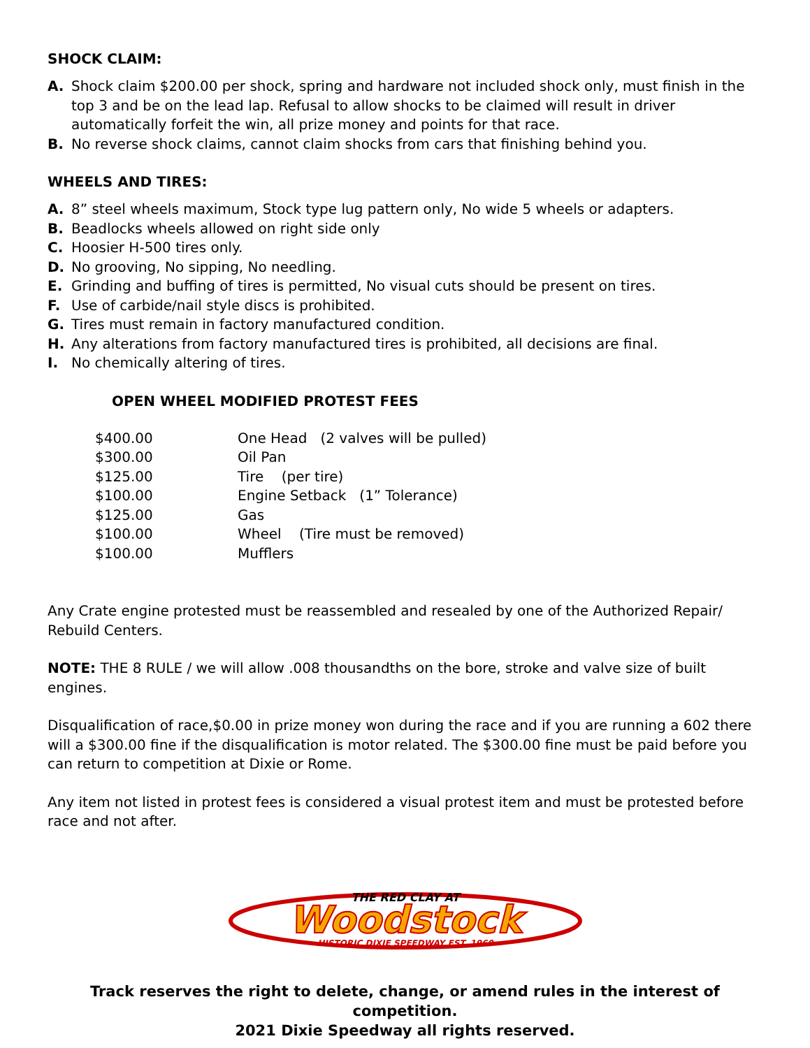SHOCK CLAIM:
A. Shock claim $200.00 per shock, spring and hardware not included shock only, must finish in the top 3 and be on the lead lap. Refusal to allow shocks to be claimed will result in driver automatically forfeit the win, all prize money and points for that race.
B. No reverse shock claims, cannot claim shocks from cars that finishing behind you.
WHEELS AND TIRES:
A. 8” steel wheels maximum, Stock type lug pattern only, No wide 5 wheels or adapters.
B. Beadlocks wheels allowed on right side only
C. Hoosier H-500 tires only.
D. No grooving, No sipping, No needling.
E. Grinding and buffing of tires is permitted, No visual cuts should be present on tires.
F. Use of carbide/nail style discs is prohibited.
G. Tires must remain in factory manufactured condition.
H. Any alterations from factory manufactured tires is prohibited, all decisions are final.
I. No chemically altering of tires.
OPEN WHEEL MODIFIED PROTEST FEES
| $400.00 | One Head (2 valves will be pulled) |
| $300.00 | Oil Pan |
| $125.00 | Tire (per tire) |
| $100.00 | Engine Setback (1” Tolerance) |
| $125.00 | Gas |
| $100.00 | Wheel (Tire must be removed) |
| $100.00 | Mufflers |
Any Crate engine protested must be reassembled and resealed by one of the Authorized Repair/ Rebuild Centers.
NOTE: THE 8 RULE / we will allow .008 thousandths on the bore, stroke and valve size of built engines.
Disqualification of race,$0.00 in prize money won during the race and if you are running a 602 there will a $300.00 fine if the disqualification is motor related. The $300.00 fine must be paid before you can return to competition at Dixie or Rome.
Any item not listed in protest fees is considered a visual protest item and must be protested before race and not after.
THE RED CLAY AT
Woodstock
HISTORIC DIXIE SPEEDWAY EST. 1969
Track reserves the right to delete, change, or amend rules in the interest of competition.
2021 Dixie Speedway all rights reserved.